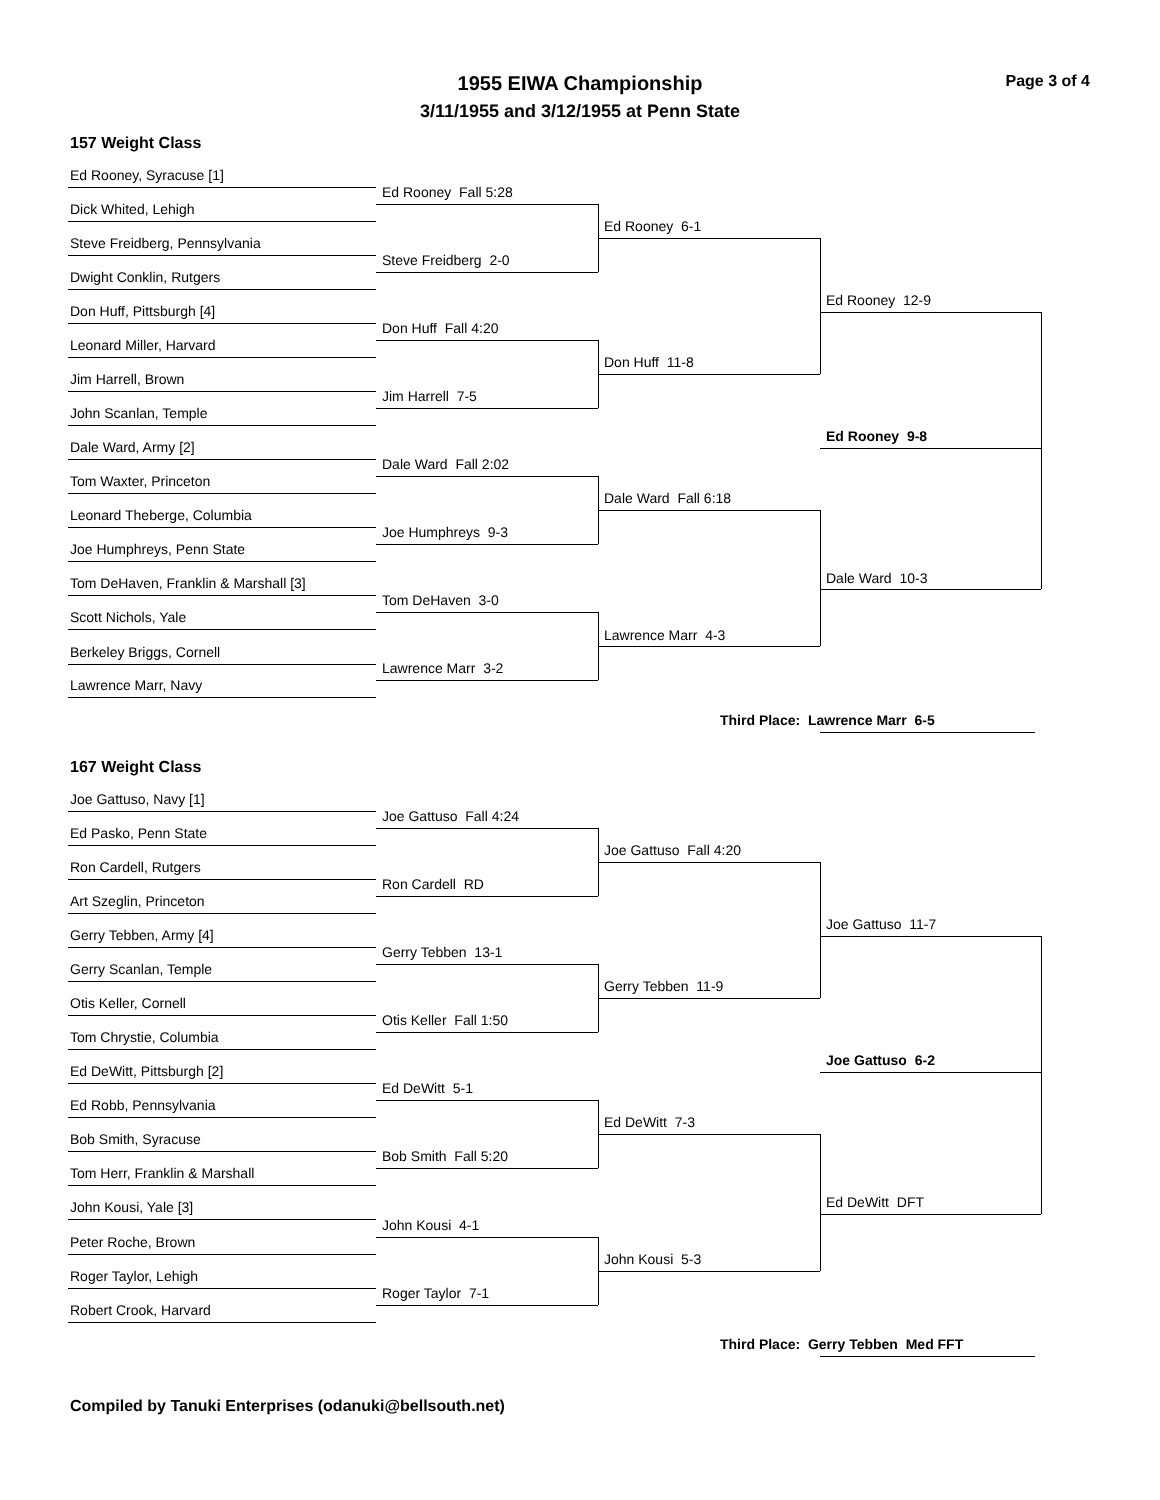1955 EIWA Championship
3/11/1955 and 3/12/1955 at Penn State
Page 3 of 4
157 Weight Class
Ed Rooney, Syracuse [1]
Dick Whited, Lehigh
Steve Freidberg, Pennsylvania
Dwight Conklin, Rutgers
Don Huff, Pittsburgh [4]
Leonard Miller, Harvard
Jim Harrell, Brown
John Scanlan, Temple
Dale Ward, Army [2]
Tom Waxter, Princeton
Leonard Theberge, Columbia
Joe Humphreys, Penn State
Tom DeHaven, Franklin & Marshall [3]
Scott Nichols, Yale
Berkeley Briggs, Cornell
Lawrence Marr, Navy
Ed Rooney Fall 5:28
Steve Freidberg 2-0
Don Huff Fall 4:20
Jim Harrell 7-5
Dale Ward Fall 2:02
Joe Humphreys 9-3
Tom DeHaven 3-0
Lawrence Marr 3-2
Ed Rooney 6-1
Don Huff 11-8
Dale Ward Fall 6:18
Lawrence Marr 4-3
Ed Rooney 12-9
Ed Rooney 9-8
Dale Ward 10-3
Third Place: Lawrence Marr 6-5
167 Weight Class
Joe Gattuso, Navy [1]
Ed Pasko, Penn State
Ron Cardell, Rutgers
Art Szeglin, Princeton
Gerry Tebben, Army [4]
Gerry Scanlan, Temple
Otis Keller, Cornell
Tom Chrystie, Columbia
Ed DeWitt, Pittsburgh [2]
Ed Robb, Pennsylvania
Bob Smith, Syracuse
Tom Herr, Franklin & Marshall
John Kousi, Yale [3]
Peter Roche, Brown
Roger Taylor, Lehigh
Robert Crook, Harvard
Joe Gattuso Fall 4:24
Ron Cardell RD
Gerry Tebben 13-1
Otis Keller Fall 1:50
Ed DeWitt 5-1
Bob Smith Fall 5:20
John Kousi 4-1
Roger Taylor 7-1
Joe Gattuso Fall 4:20
Gerry Tebben 11-9
Ed DeWitt 7-3
John Kousi 5-3
Joe Gattuso 11-7
Joe Gattuso 6-2
Ed DeWitt DFT
Third Place: Gerry Tebben Med FFT
Compiled by Tanuki Enterprises (odanuki@bellsouth.net)